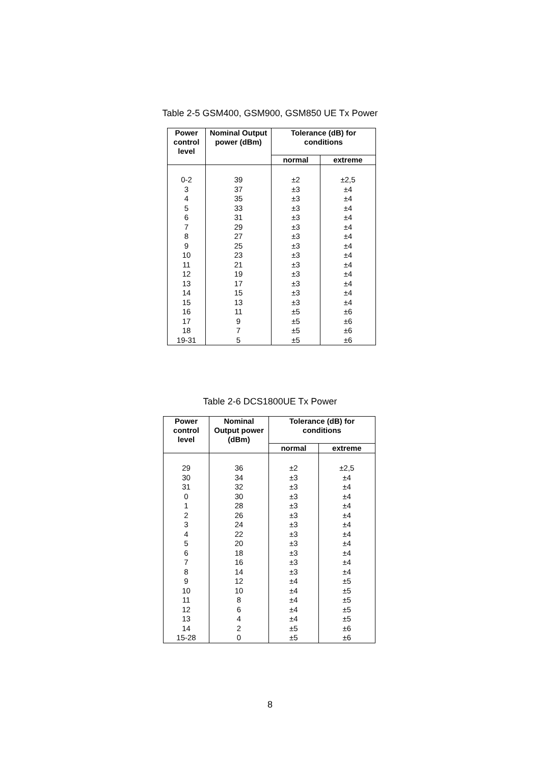Table 2-5 GSM400, GSM900, GSM850 UE Tx Power
| Power control level | Nominal Output power (dBm) | Tolerance (dB) for conditions | |
| --- | --- | --- | --- |
| | | normal | extreme |
| 0-2 3 4 5 6 7 8 9 10 11 12 13 14 15 16 17 18 19-31 | 39 37 35 33 31 29 27 25 23 21 19 17 15 13 11 9 7 5 | ±2 ±3 ±3 ±3 ±3 ±3 ±3 ±3 ±3 ±3 ±3 ±3 ±3 ±3 ±5 ±5 ±5 ±5 | ±2,5 ±4 ±4 ±4 ±4 ±4 ±4 ±4 ±4 ±4 ±4 ±4 ±4 ±4 ±6 ±6 ±6 ±6 |
Table 2-6 DCS1800UE Tx Power
| Power control level | Nominal Output power (dBm) | Tolerance (dB) for conditions | |
| --- | --- | --- | --- |
| | | normal | extreme |
| 29 30 31 0 1 2 3 4 5 6 7 8 9 10 11 12 13 14 15-28 | 36 34 32 30 28 26 24 22 20 18 16 14 12 10 8 6 4 2 0 | ±2 ±3 ±3 ±3 ±3 ±3 ±3 ±3 ±3 ±3 ±3 ±3 ±4 ±4 ±4 ±4 ±4 ±5 ±5 | ±2,5 ±4 ±4 ±4 ±4 ±4 ±4 ±4 ±4 ±4 ±4 ±4 ±5 ±5 ±5 ±5 ±5 ±6 ±6 |
8